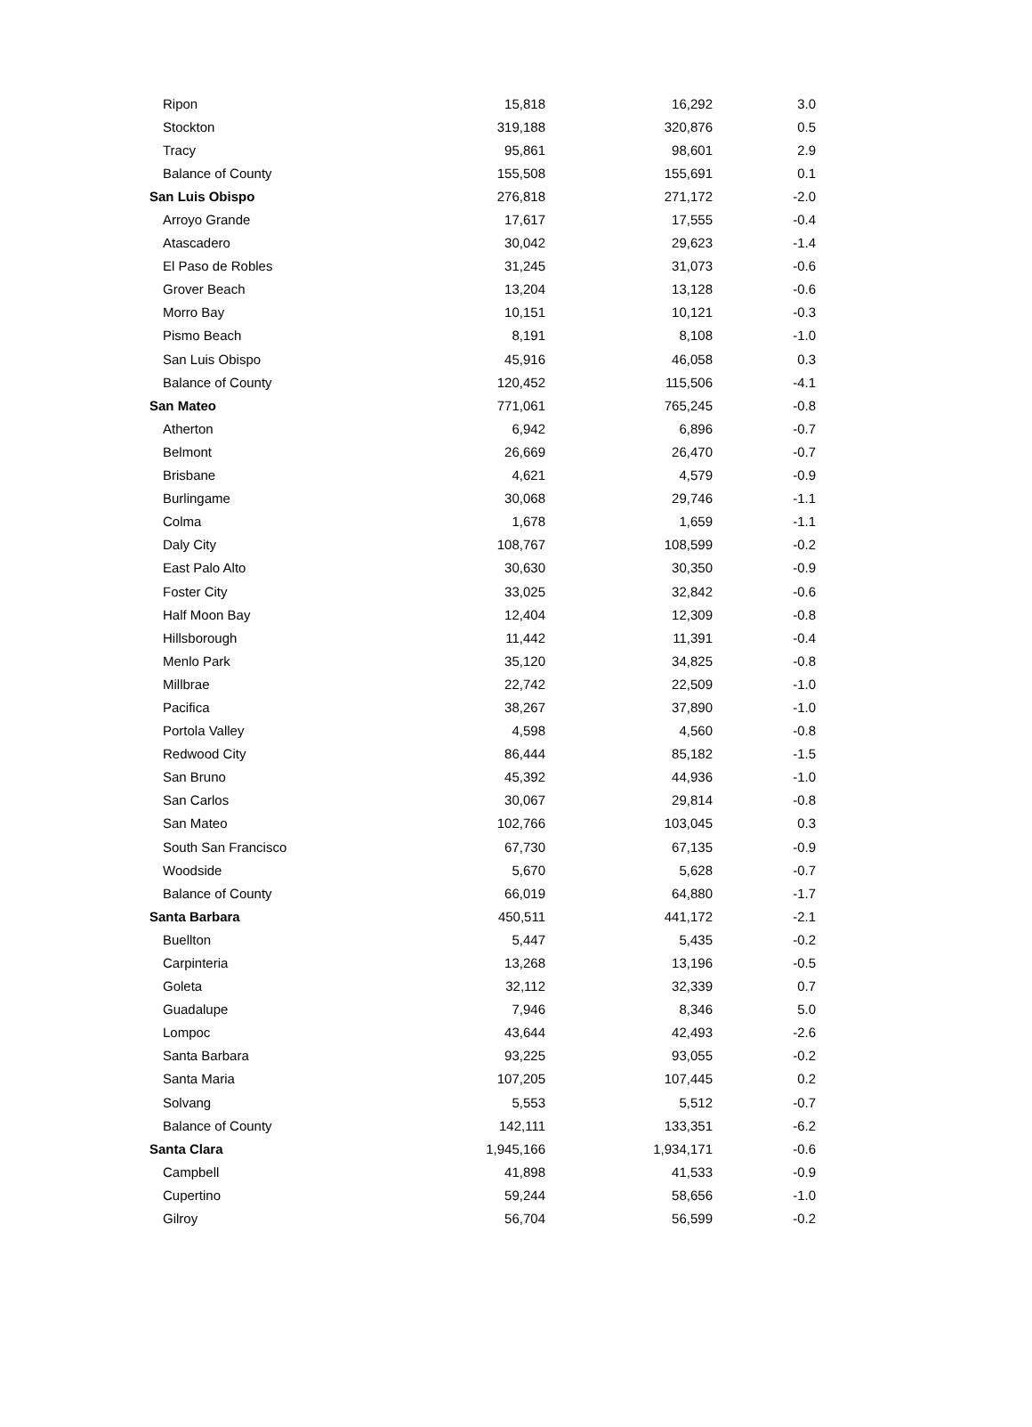| Ripon | 15,818 | 16,292 | 3.0 |
| Stockton | 319,188 | 320,876 | 0.5 |
| Tracy | 95,861 | 98,601 | 2.9 |
| Balance of County | 155,508 | 155,691 | 0.1 |
| San Luis Obispo | 276,818 | 271,172 | -2.0 |
| Arroyo Grande | 17,617 | 17,555 | -0.4 |
| Atascadero | 30,042 | 29,623 | -1.4 |
| El Paso de Robles | 31,245 | 31,073 | -0.6 |
| Grover Beach | 13,204 | 13,128 | -0.6 |
| Morro Bay | 10,151 | 10,121 | -0.3 |
| Pismo Beach | 8,191 | 8,108 | -1.0 |
| San Luis Obispo | 45,916 | 46,058 | 0.3 |
| Balance of County | 120,452 | 115,506 | -4.1 |
| San Mateo | 771,061 | 765,245 | -0.8 |
| Atherton | 6,942 | 6,896 | -0.7 |
| Belmont | 26,669 | 26,470 | -0.7 |
| Brisbane | 4,621 | 4,579 | -0.9 |
| Burlingame | 30,068 | 29,746 | -1.1 |
| Colma | 1,678 | 1,659 | -1.1 |
| Daly City | 108,767 | 108,599 | -0.2 |
| East Palo Alto | 30,630 | 30,350 | -0.9 |
| Foster City | 33,025 | 32,842 | -0.6 |
| Half Moon Bay | 12,404 | 12,309 | -0.8 |
| Hillsborough | 11,442 | 11,391 | -0.4 |
| Menlo Park | 35,120 | 34,825 | -0.8 |
| Millbrae | 22,742 | 22,509 | -1.0 |
| Pacifica | 38,267 | 37,890 | -1.0 |
| Portola Valley | 4,598 | 4,560 | -0.8 |
| Redwood City | 86,444 | 85,182 | -1.5 |
| San Bruno | 45,392 | 44,936 | -1.0 |
| San Carlos | 30,067 | 29,814 | -0.8 |
| San Mateo | 102,766 | 103,045 | 0.3 |
| South San Francisco | 67,730 | 67,135 | -0.9 |
| Woodside | 5,670 | 5,628 | -0.7 |
| Balance of County | 66,019 | 64,880 | -1.7 |
| Santa Barbara | 450,511 | 441,172 | -2.1 |
| Buellton | 5,447 | 5,435 | -0.2 |
| Carpinteria | 13,268 | 13,196 | -0.5 |
| Goleta | 32,112 | 32,339 | 0.7 |
| Guadalupe | 7,946 | 8,346 | 5.0 |
| Lompoc | 43,644 | 42,493 | -2.6 |
| Santa Barbara | 93,225 | 93,055 | -0.2 |
| Santa Maria | 107,205 | 107,445 | 0.2 |
| Solvang | 5,553 | 5,512 | -0.7 |
| Balance of County | 142,111 | 133,351 | -6.2 |
| Santa Clara | 1,945,166 | 1,934,171 | -0.6 |
| Campbell | 41,898 | 41,533 | -0.9 |
| Cupertino | 59,244 | 58,656 | -1.0 |
| Gilroy | 56,704 | 56,599 | -0.2 |